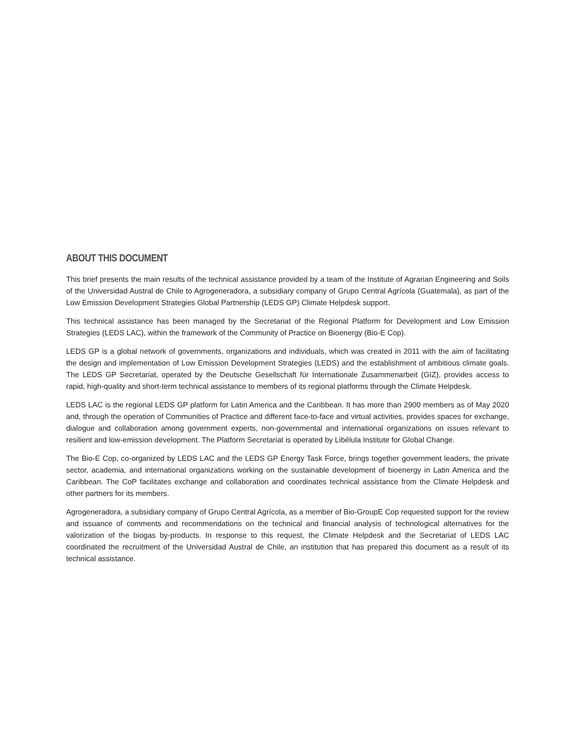ABOUT THIS DOCUMENT
This brief presents the main results of the technical assistance provided by a team of the Institute of Agrarian Engineering and Soils of the Universidad Austral de Chile to Agrogeneradora, a subsidiary company of Grupo Central Agrícola (Guatemala), as part of the Low Emission Development Strategies Global Partnership (LEDS GP) Climate Helpdesk support.
This technical assistance has been managed by the Secretariat of the Regional Platform for Development and Low Emission Strategies (LEDS LAC), within the framework of the Community of Practice on Bioenergy (Bio-E Cop).
LEDS GP is a global network of governments, organizations and individuals, which was created in 2011 with the aim of facilitating the design and implementation of Low Emission Development Strategies (LEDS) and the establishment of ambitious climate goals. The LEDS GP Secretariat, operated by the Deutsche Gesellschaft für Internationale Zusammenarbeit (GIZ), provides access to rapid, high-quality and short-term technical assistance to members of its regional platforms through the Climate Helpdesk.
LEDS LAC is the regional LEDS GP platform for Latin America and the Caribbean. It has more than 2900 members as of May 2020 and, through the operation of Communities of Practice and different face-to-face and virtual activities, provides spaces for exchange, dialogue and collaboration among government experts, non-governmental and international organizations on issues relevant to resilient and low-emission development. The Platform Secretariat is operated by Libélula Institute for Global Change.
The Bio-E Cop, co-organized by LEDS LAC and the LEDS GP Energy Task Force, brings together government leaders, the private sector, academia, and international organizations working on the sustainable development of bioenergy in Latin America and the Caribbean. The CoP facilitates exchange and collaboration and coordinates technical assistance from the Climate Helpdesk and other partners for its members.
Agrogeneradora, a subsidiary company of Grupo Central Agrícola, as a member of Bio-GroupE Cop requested support for the review and issuance of comments and recommendations on the technical and financial analysis of technological alternatives for the valorization of the biogas by-products. In response to this request, the Climate Helpdesk and the Secretariat of LEDS LAC coordinated the recruitment of the Universidad Austral de Chile, an institution that has prepared this document as a result of its technical assistance.